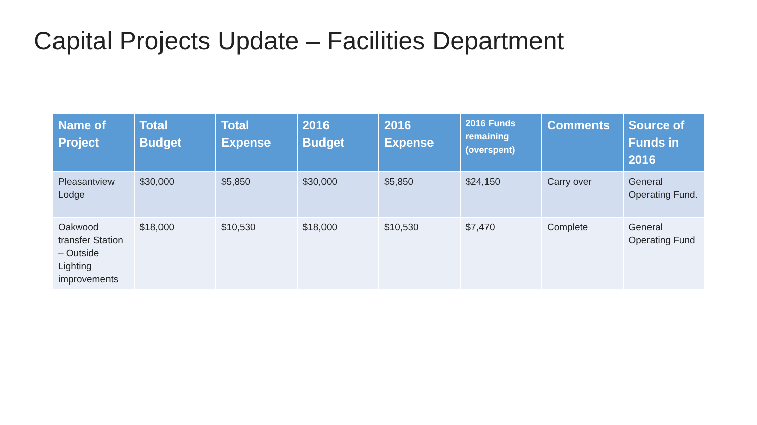Capital Projects Update – Facilities Department
| Name of Project | Total Budget | Total Expense | 2016 Budget | 2016 Expense | 2016 Funds remaining (overspent) | Comments | Source of Funds in 2016 |
| --- | --- | --- | --- | --- | --- | --- | --- |
| Pleasantview Lodge | $30,000 | $5,850 | $30,000 | $5,850 | $24,150 | Carry over | General Operating Fund. |
| Oakwood transfer Station – Outside Lighting improvements | $18,000 | $10,530 | $18,000 | $10,530 | $7,470 | Complete | General Operating Fund |